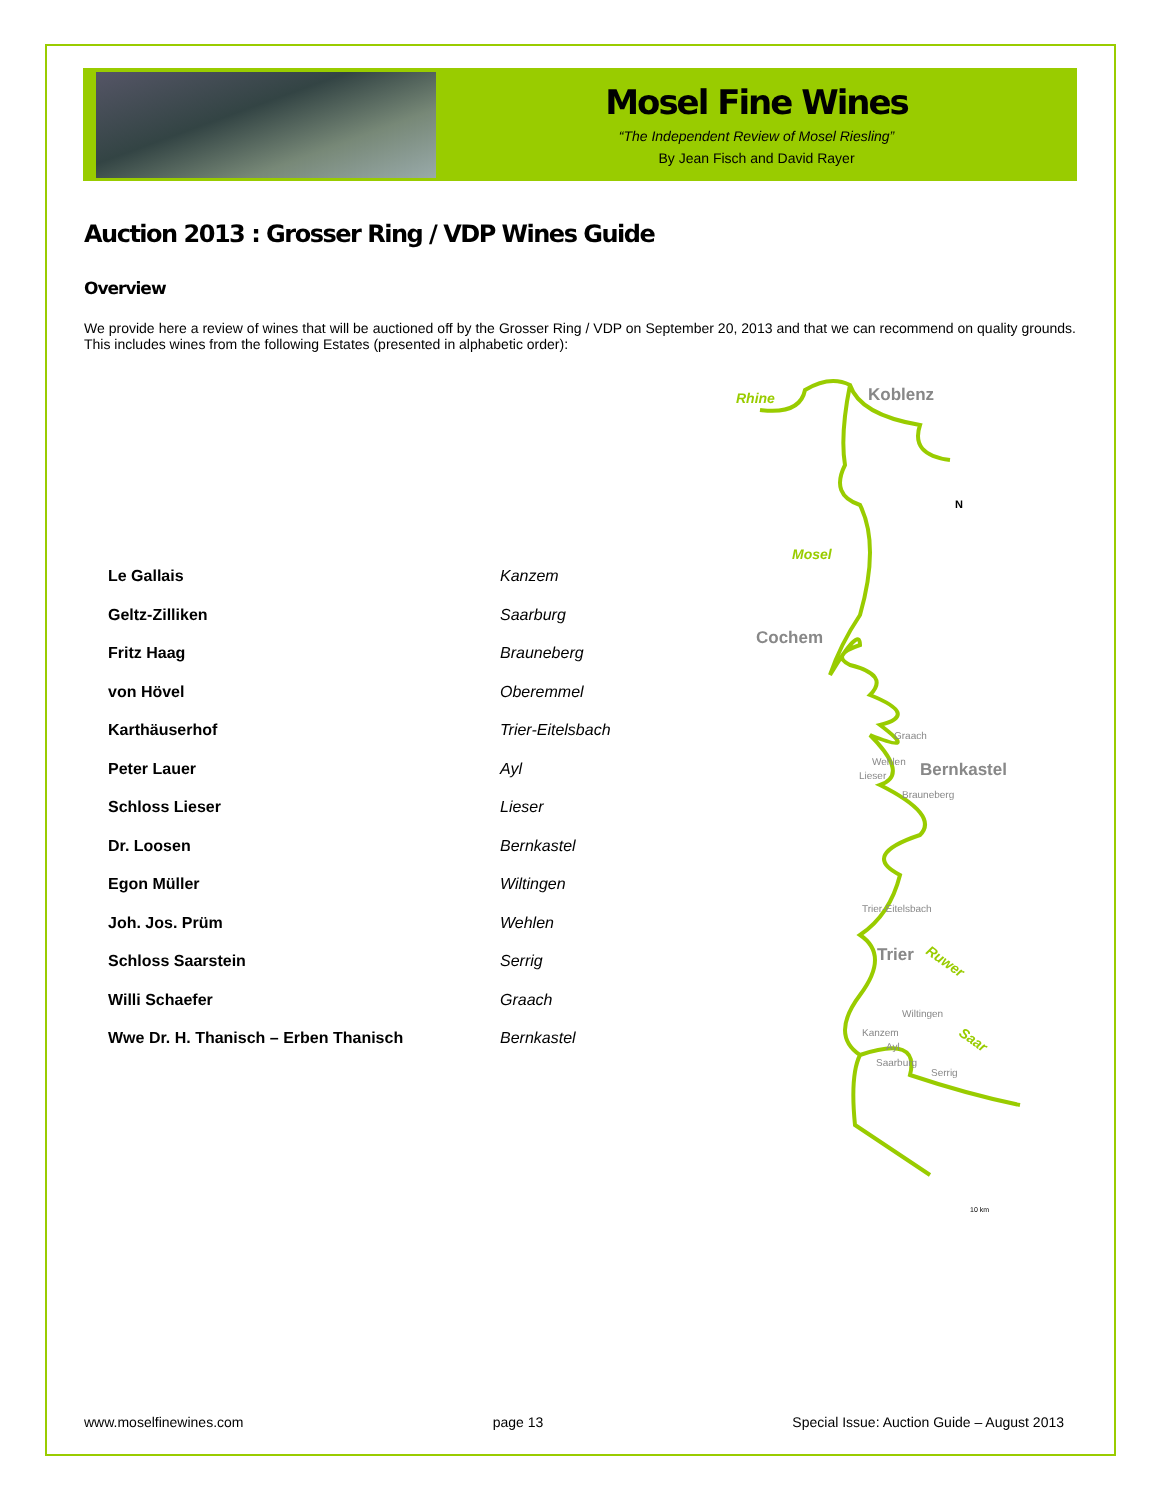Mosel Fine Wines
“The Independent Review of Mosel Riesling”
By Jean Fisch and David Rayer
Auction 2013 : Grosser Ring / VDP Wines Guide
Overview
We provide here a review of wines that will be auctioned off by the Grosser Ring / VDP on September 20, 2013 and that we can recommend on quality grounds. This includes wines from the following Estates (presented in alphabetic order):
| Le Gallais | Kanzem |
| Geltz-Zilliken | Saarburg |
| Fritz Haag | Brauneberg |
| von Hövel | Oberemmel |
| Karthäuserhof | Trier-Eitelsbach |
| Peter Lauer | Ayl |
| Schloss Lieser | Lieser |
| Dr. Loosen | Bernkastel |
| Egon Müller | Wiltingen |
| Joh. Jos. Prüm | Wehlen |
| Schloss Saarstein | Serrig |
| Willi Schaefer | Graach |
| Wwe Dr. H. Thanisch – Erben Thanisch | Bernkastel |
Rhine
Mosel
Ruwer
Saar
Koblenz
Cochem
Bernkastel
Trier
Graach
Wehlen
Lieser
Brauneberg
Trier-Eitelsbach
Wiltingen
Kanzem
Ayl
Saarburg
Serrig
N
10 km
www.moselfinewines.com page 13 Special Issue: Auction Guide – August 2013